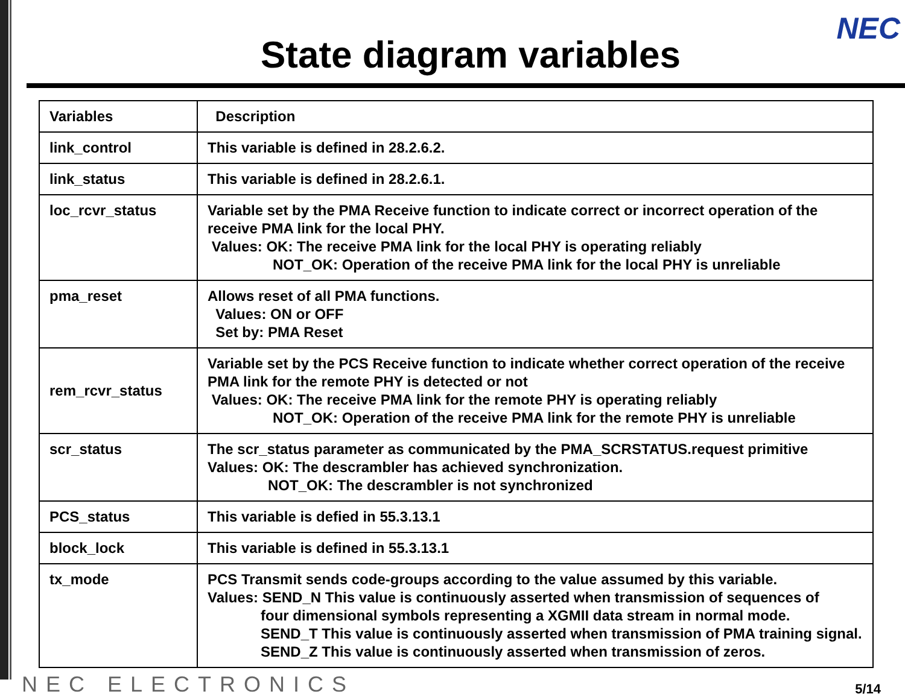NEC
State diagram variables
| Variables | Description |
| --- | --- |
| link_control | This variable is defined in 28.2.6.2. |
| link_status | This variable is defined in 28.2.6.1. |
| loc_rcvr_status | Variable set by the PMA Receive function to indicate correct or incorrect operation of the receive PMA link for the local PHY. Values: OK: The receive PMA link for the local PHY is operating reliably NOT_OK: Operation of the receive PMA link for the local PHY is unreliable |
| pma_reset | Allows reset of all PMA functions. Values: ON or OFF Set by: PMA Reset |
| rem_rcvr_status | Variable set by the PCS Receive function to indicate whether correct operation of the receive PMA link for the remote PHY is detected or not Values: OK: The receive PMA link for the remote PHY is operating reliably NOT_OK: Operation of the receive PMA link for the remote PHY is unreliable |
| scr_status | The scr_status parameter as communicated by the PMA_SCRSTATUS.request primitive Values: OK: The descrambler has achieved synchronization. NOT_OK: The descrambler is not synchronized |
| PCS_status | This variable is defied in 55.3.13.1 |
| block_lock | This variable is defined in 55.3.13.1 |
| tx_mode | PCS Transmit sends code-groups according to the value assumed by this variable. Values: SEND_N This value is continuously asserted when transmission of sequences of four dimensional symbols representing a XGMII data stream in normal mode. SEND_T This value is continuously asserted when transmission of PMA training signal. SEND_Z This value is continuously asserted when transmission of zeros. |
NEC ELECTRONICS 5/14